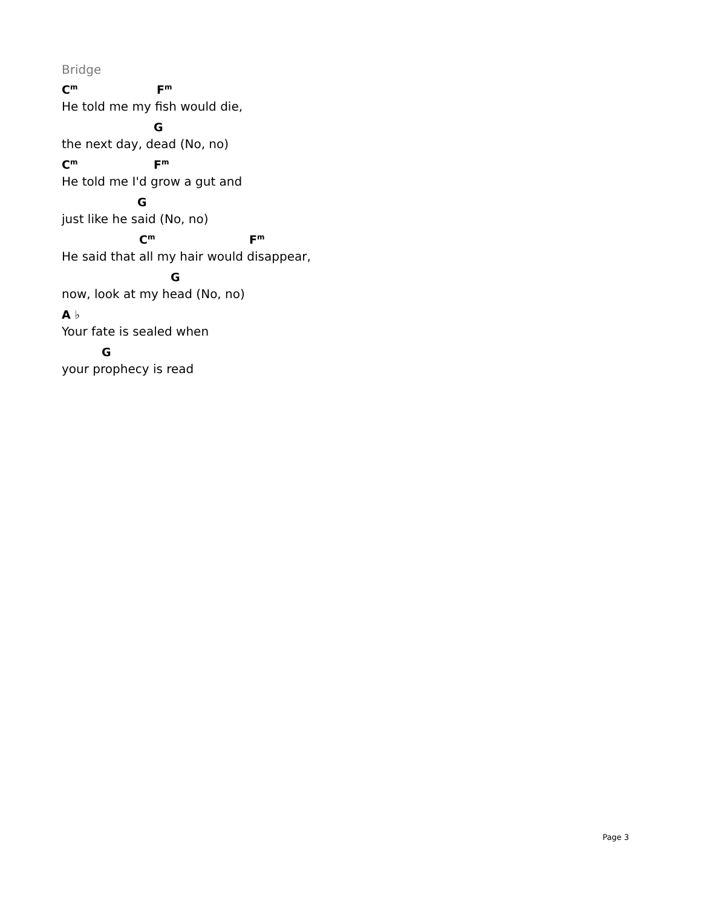Bridge
C<sup>m</sup> F<sup>m</sup>
He told me my fish would die,
G
the next day, dead (No, no)
C<sup>m</sup> F<sup>m</sup>
He told me I'd grow a gut and
G
just like he said (No, no)
C<sup>m</sup> F<sup>m</sup>
He said that all my hair would disappear,
G
now, look at my head (No, no)
A ♭
Your fate is sealed when
G
your prophecy is read
Page 3